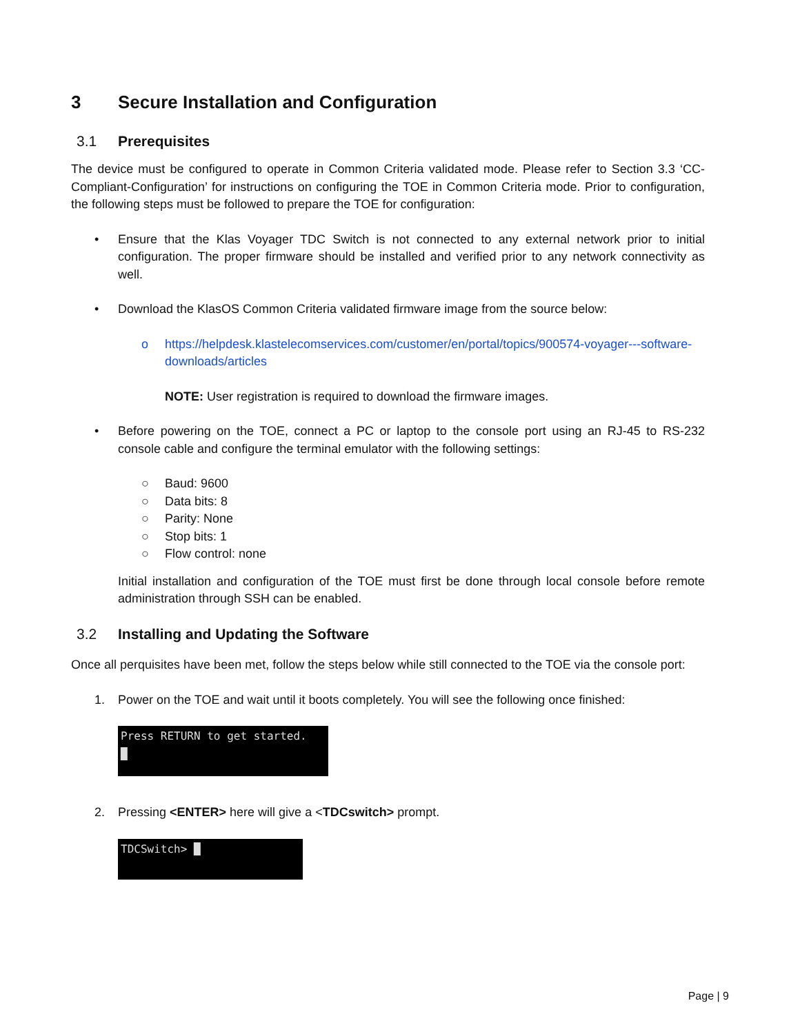3 Secure Installation and Configuration
3.1 Prerequisites
The device must be configured to operate in Common Criteria validated mode. Please refer to Section 3.3 ‘CC-Compliant-Configuration’ for instructions on configuring the TOE in Common Criteria mode. Prior to configuration, the following steps must be followed to prepare the TOE for configuration:
• Ensure that the Klas Voyager TDC Switch is not connected to any external network prior to initial configuration. The proper firmware should be installed and verified prior to any network connectivity as well.
• Download the KlasOS Common Criteria validated firmware image from the source below:
o https://helpdesk.klastelecomservices.com/customer/en/portal/topics/900574-voyager---software-downloads/articles
NOTE: User registration is required to download the firmware images.
• Before powering on the TOE, connect a PC or laptop to the console port using an RJ-45 to RS-232 console cable and configure the terminal emulator with the following settings:
○ Baud: 9600
○ Data bits: 8
○ Parity: None
○ Stop bits: 1
○ Flow control: none
Initial installation and configuration of the TOE must first be done through local console before remote administration through SSH can be enabled.
3.2 Installing and Updating the Software
Once all perquisites have been met, follow the steps below while still connected to the TOE via the console port:
1. Power on the TOE and wait until it boots completely. You will see the following once finished:
Press RETURN to get started.
█
2. Pressing <ENTER> here will give a <TDCswitch> prompt.
TDCSwitch> █
Page | 9